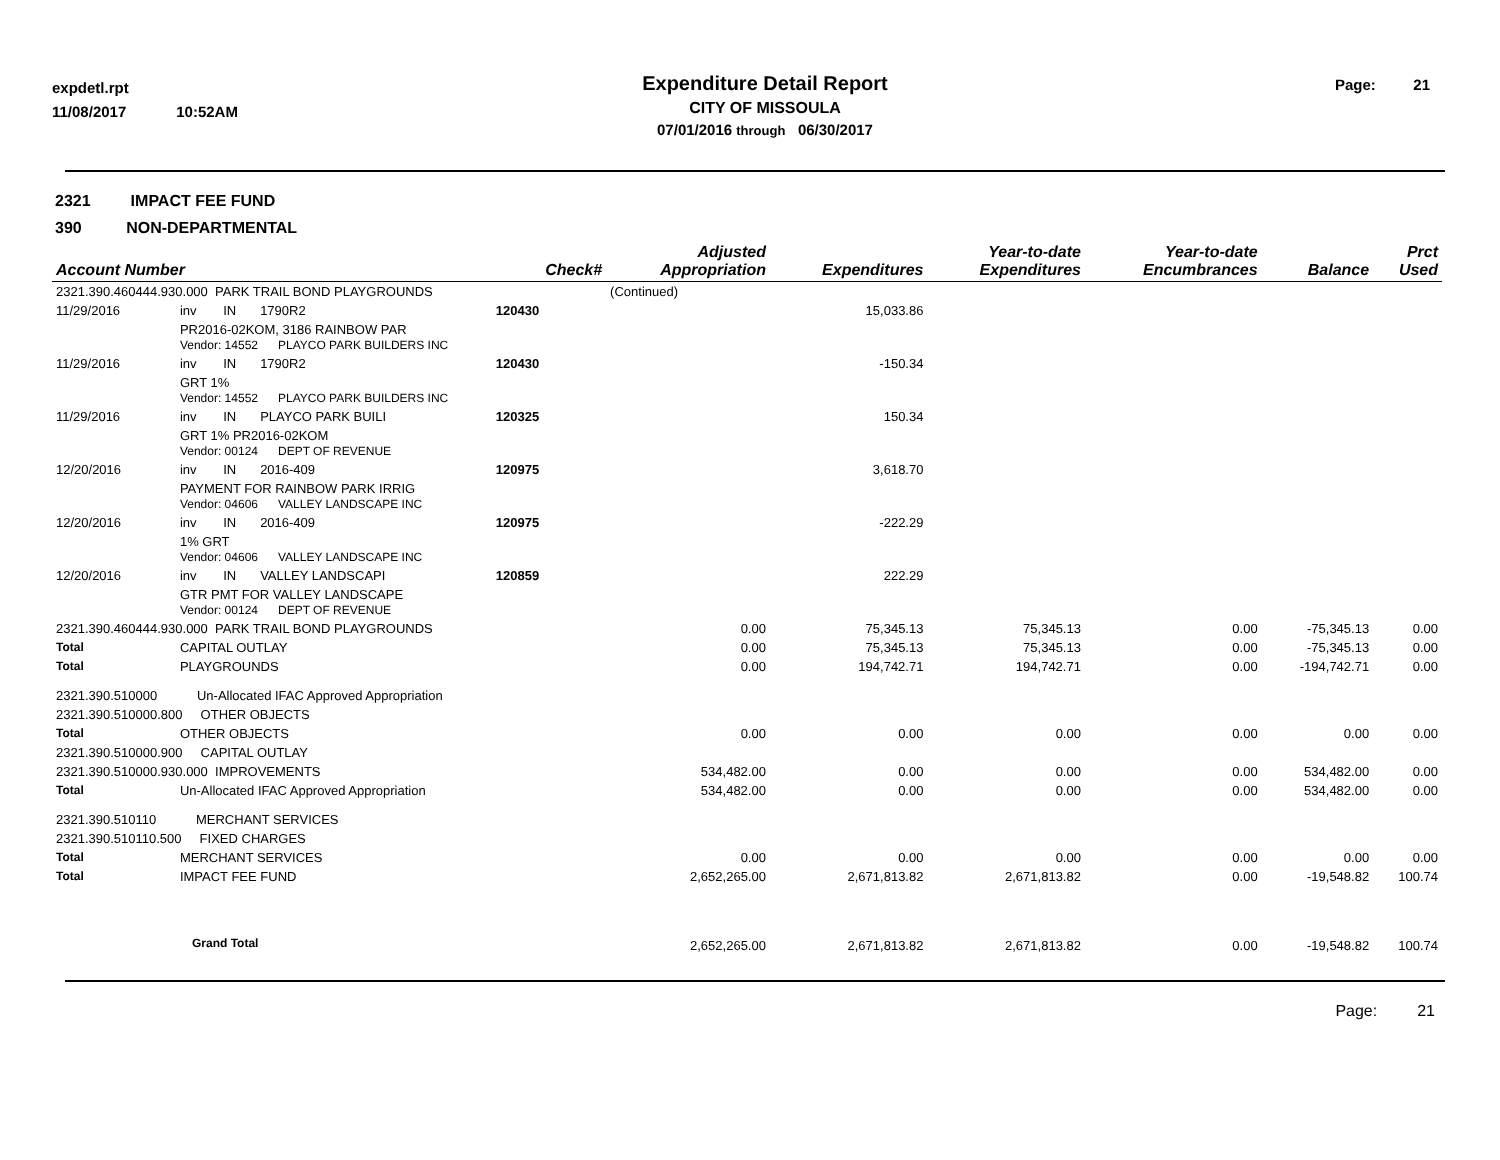expdetl.rpt
11/08/2017 10:52AM
Expenditure Detail Report
CITY OF MISSOULA
07/01/2016 through 06/30/2017
Page: 21
2321 IMPACT FEE FUND
390 NON-DEPARTMENTAL
| Account Number | | | | Check# | Adjusted Appropriation | Expenditures | Year-to-date Expenditures | Year-to-date Encumbrances | Balance | Prct Used |
| --- | --- | --- | --- | --- | --- | --- | --- | --- | --- | --- |
| 2321.390.460444.930.000 PARK TRAIL BOND PLAYGROUNDS | | | | | (Continued) | | | | | |
| 11/29/2016 | inv | IN | 1790R2 | 120430 | | 15,033.86 | | | | |
| | PR2016-02KOM, 3186 RAINBOW PAR Vendor: 14552 PLAYCO PARK BUILDERS INC | | | | | | | | | |
| 11/29/2016 | inv | IN | 1790R2 | 120430 | | -150.34 | | | | |
| | GRT 1% Vendor: 14552 PLAYCO PARK BUILDERS INC | | | | | | | | | |
| 11/29/2016 | inv | IN | PLAYCO PARK BUILI | 120325 | | 150.34 | | | | |
| | GRT 1% PR2016-02KOM Vendor: 00124 DEPT OF REVENUE | | | | | | | | | |
| 12/20/2016 | inv | IN | 2016-409 | 120975 | | 3,618.70 | | | | |
| | PAYMENT FOR RAINBOW PARK IRRIG Vendor: 04606 VALLEY LANDSCAPE INC | | | | | | | | | |
| 12/20/2016 | inv | IN | 2016-409 | 120975 | | -222.29 | | | | |
| | 1% GRT Vendor: 04606 VALLEY LANDSCAPE INC | | | | | | | | | |
| 12/20/2016 | inv | IN | VALLEY LANDSCAPI | 120859 | | 222.29 | | | | |
| | GTR PMT FOR VALLEY LANDSCAPE Vendor: 00124 DEPT OF REVENUE | | | | | | | | | |
| 2321.390.460444.930.000 PARK TRAIL BOND PLAYGROUNDS | | | | | 0.00 | 75,345.13 | 75,345.13 | 0.00 | -75,345.13 | 0.00 |
| Total | CAPITAL OUTLAY | | | | 0.00 | 75,345.13 | 75,345.13 | 0.00 | -75,345.13 | 0.00 |
| Total | PLAYGROUNDS | | | | 0.00 | 194,742.71 | 194,742.71 | 0.00 | -194,742.71 | 0.00 |
| 2321.390.510000 Un-Allocated IFAC Approved Appropriation | | | | | | | | | | |
| 2321.390.510000.800 OTHER OBJECTS | | | | | | | | | | |
| Total | OTHER OBJECTS | | | | 0.00 | 0.00 | 0.00 | 0.00 | 0.00 | 0.00 |
| 2321.390.510000.900 CAPITAL OUTLAY | | | | | | | | | | |
| 2321.390.510000.930.000 IMPROVEMENTS | | | | | 534,482.00 | 0.00 | 0.00 | 0.00 | 534,482.00 | 0.00 |
| Total | Un-Allocated IFAC Approved Appropriation | | | | 534,482.00 | 0.00 | 0.00 | 0.00 | 534,482.00 | 0.00 |
| 2321.390.510110 MERCHANT SERVICES | | | | | | | | | | |
| 2321.390.510110.500 FIXED CHARGES | | | | | | | | | | |
| Total | MERCHANT SERVICES | | | | 0.00 | 0.00 | 0.00 | 0.00 | 0.00 | 0.00 |
| Total | IMPACT FEE FUND | | | | 2,652,265.00 | 2,671,813.82 | 2,671,813.82 | 0.00 | -19,548.82 | 100.74 |
| Grand Total | | | | | 2,652,265.00 | 2,671,813.82 | 2,671,813.82 | 0.00 | -19,548.82 | 100.74 |
Page: 21